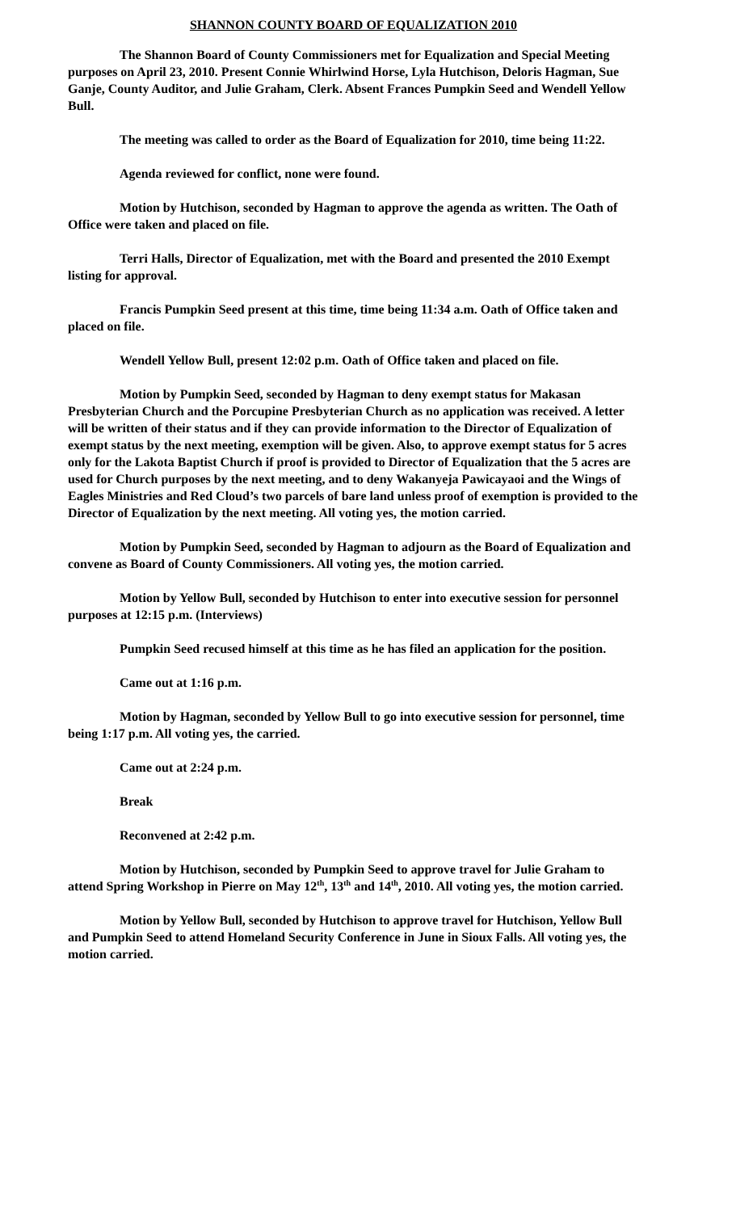SHANNON COUNTY BOARD OF EQUALIZATION 2010
The Shannon Board of County Commissioners met for Equalization and Special Meeting purposes on April 23, 2010. Present Connie Whirlwind Horse, Lyla Hutchison, Deloris Hagman, Sue Ganje, County Auditor, and Julie Graham, Clerk. Absent Frances Pumpkin Seed and Wendell Yellow Bull.
The meeting was called to order as the Board of Equalization for 2010, time being 11:22.
Agenda reviewed for conflict, none were found.
Motion by Hutchison, seconded by Hagman to approve the agenda as written. The Oath of Office were taken and placed on file.
Terri Halls, Director of Equalization, met with the Board and presented the 2010 Exempt listing for approval.
Francis Pumpkin Seed present at this time, time being 11:34 a.m. Oath of Office taken and placed on file.
Wendell Yellow Bull, present 12:02 p.m. Oath of Office taken and placed on file.
Motion by Pumpkin Seed, seconded by Hagman to deny exempt status for Makasan Presbyterian Church and the Porcupine Presbyterian Church as no application was received. A letter will be written of their status and if they can provide information to the Director of Equalization of exempt status by the next meeting, exemption will be given. Also, to approve exempt status for 5 acres only for the Lakota Baptist Church if proof is provided to Director of Equalization that the 5 acres are used for Church purposes by the next meeting, and to deny Wakanyeja Pawicayaoi and the Wings of Eagles Ministries and Red Cloud’s two parcels of bare land unless proof of exemption is provided to the Director of Equalization by the next meeting. All voting yes, the motion carried.
Motion by Pumpkin Seed, seconded by Hagman to adjourn as the Board of Equalization and convene as Board of County Commissioners. All voting yes, the motion carried.
Motion by Yellow Bull, seconded by Hutchison to enter into executive session for personnel purposes at 12:15 p.m. (Interviews)
Pumpkin Seed recused himself at this time as he has filed an application for the position.
Came out at 1:16 p.m.
Motion by Hagman, seconded by Yellow Bull to go into executive session for personnel, time being 1:17 p.m. All voting yes, the carried.
Came out at 2:24 p.m.
Break
Reconvened at 2:42 p.m.
Motion by Hutchison, seconded by Pumpkin Seed to approve travel for Julie Graham to attend Spring Workshop in Pierre on May 12<sup>th</sup>, 13<sup>th</sup> and 14<sup>th</sup>, 2010. All voting yes, the motion carried.
Motion by Yellow Bull, seconded by Hutchison to approve travel for Hutchison, Yellow Bull and Pumpkin Seed to attend Homeland Security Conference in June in Sioux Falls. All voting yes, the motion carried.